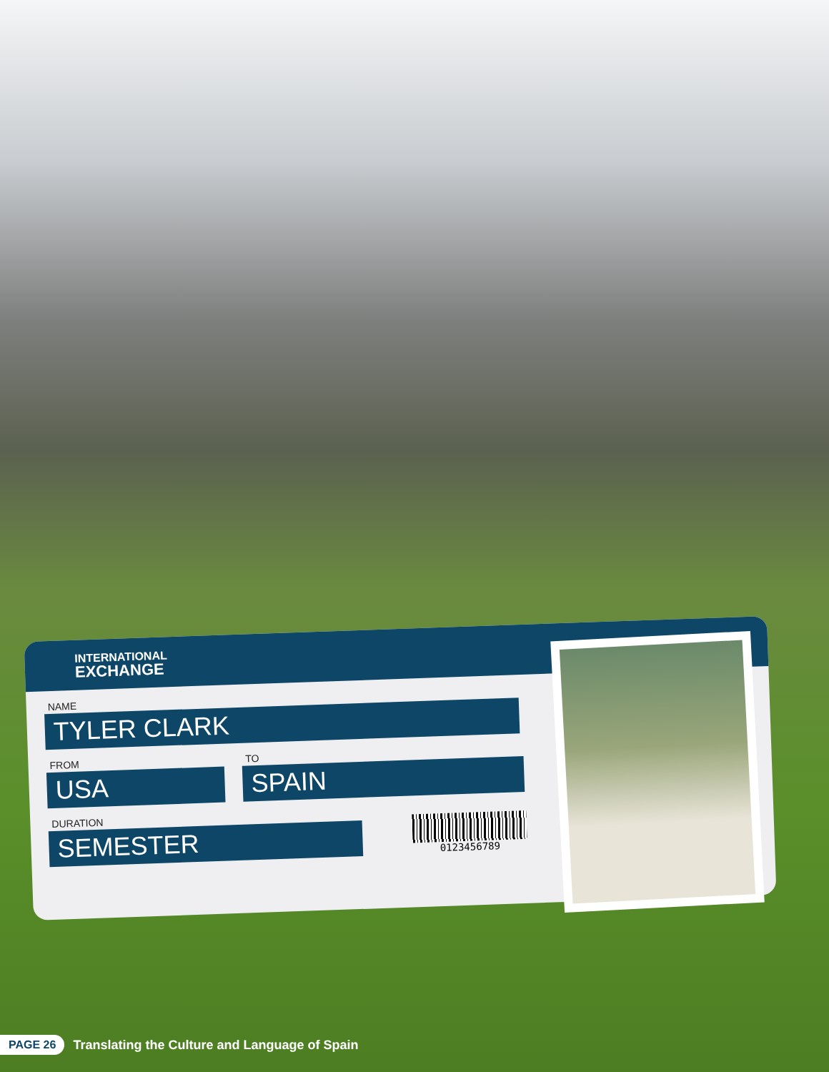INTERNATIONAL
EXCHANGE
NAME
TYLER CLARK
FROM
USA
TO
SPAIN
DURATION
SEMESTER
0123456789
PAGE 26 Translating the Culture and Language of Spain